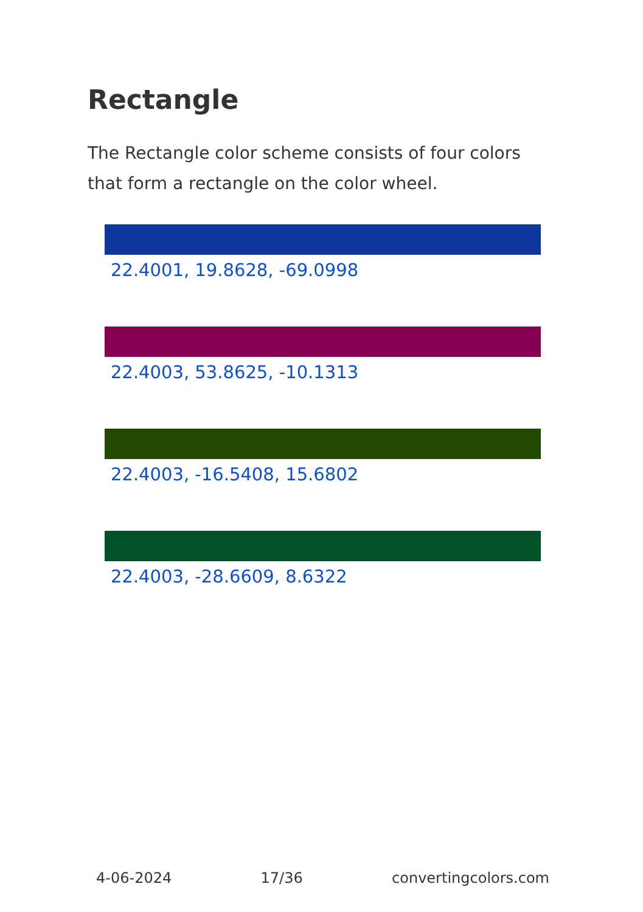Rectangle
The Rectangle color scheme consists of four colors that form a rectangle on the color wheel.
22.4001, 19.8628, -69.0998
22.4003, 53.8625, -10.1313
22.4003, -16.5408, 15.6802
22.4003, -28.6609, 8.6322
4-06-2024 17/36 convertingcolors.com